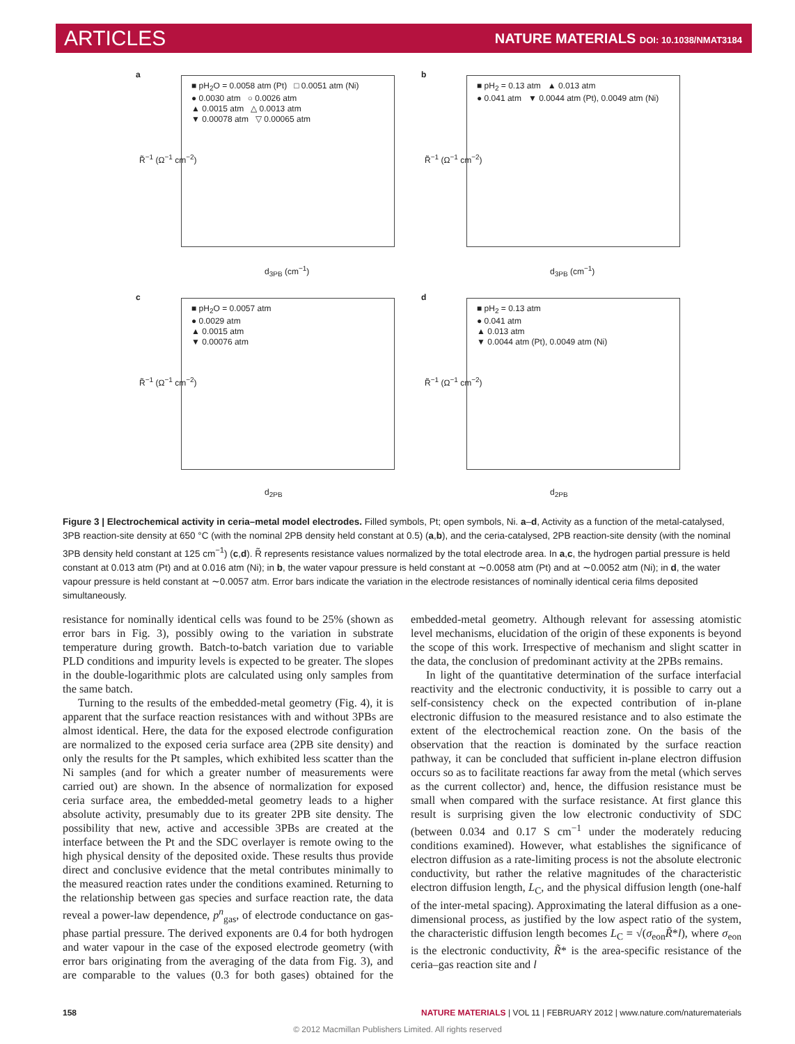ARTICLES NATURE MATERIALS DOI: 10.1038/NMAT3184
a
■ pH<sub>2</sub>O = 0.0058 atm (Pt) □ 0.0051 atm (Ni)
● 0.0030 atm ○ 0.0026 atm
▲ 0.0015 atm △ 0.0013 atm
▼ 0.00078 atm ▽ 0.00065 atm
R̃<sup>−1</sup> (Ω<sup>−1</sup> cm<sup>−2</sup>)
d<sub>3PB</sub> (cm<sup>−1</sup>)
b
■ pH<sub>2</sub> = 0.13 atm ▲ 0.013 atm
● 0.041 atm ▼ 0.0044 atm (Pt), 0.0049 atm (Ni)
R̃<sup>−1</sup> (Ω<sup>−1</sup> cm<sup>−2</sup>)
d<sub>3PB</sub> (cm<sup>−1</sup>)
c
■ pH<sub>2</sub>O = 0.0057 atm
● 0.0029 atm
▲ 0.0015 atm
▼ 0.00076 atm
R̃<sup>−1</sup> (Ω<sup>−1</sup> cm<sup>−2</sup>)
d<sub>2PB</sub>
d
■ pH<sub>2</sub> = 0.13 atm
● 0.041 atm
▲ 0.013 atm
▼ 0.0044 atm (Pt), 0.0049 atm (Ni)
R̃<sup>−1</sup> (Ω<sup>−1</sup> cm<sup>−2</sup>)
d<sub>2PB</sub>
Figure 3 | Electrochemical activity in ceria–metal model electrodes. Filled symbols, Pt; open symbols, Ni. a–d, Activity as a function of the metal-catalysed, 3PB reaction-site density at 650 °C (with the nominal 2PB density held constant at 0.5) (a,b), and the ceria-catalysed, 2PB reaction-site density (with the nominal 3PB density held constant at 125 cm<sup>−1</sup>) (c,d). R̃ represents resistance values normalized by the total electrode area. In a,c, the hydrogen partial pressure is held constant at 0.013 atm (Pt) and at 0.016 atm (Ni); in b, the water vapour pressure is held constant at ∼0.0058 atm (Pt) and at ∼0.0052 atm (Ni); in d, the water vapour pressure is held constant at ∼0.0057 atm. Error bars indicate the variation in the electrode resistances of nominally identical ceria films deposited simultaneously.
resistance for nominally identical cells was found to be 25% (shown as error bars in Fig. 3), possibly owing to the variation in substrate temperature during growth. Batch-to-batch variation due to variable PLD conditions and impurity levels is expected to be greater. The slopes in the double-logarithmic plots are calculated using only samples from the same batch.
Turning to the results of the embedded-metal geometry (Fig. 4), it is apparent that the surface reaction resistances with and without 3PBs are almost identical. Here, the data for the exposed electrode configuration are normalized to the exposed ceria surface area (2PB site density) and only the results for the Pt samples, which exhibited less scatter than the Ni samples (and for which a greater number of measurements were carried out) are shown. In the absence of normalization for exposed ceria surface area, the embedded-metal geometry leads to a higher absolute activity, presumably due to its greater 2PB site density. The possibility that new, active and accessible 3PBs are created at the interface between the Pt and the SDC overlayer is remote owing to the high physical density of the deposited oxide. These results thus provide direct and conclusive evidence that the metal contributes minimally to the measured reaction rates under the conditions examined. Returning to the relationship between gas species and surface reaction rate, the data reveal a power-law dependence, p<sup>n</sup><sub>gas</sub>, of electrode conductance on gas-phase partial pressure. The derived exponents are 0.4 for both hydrogen and water vapour in the case of the exposed electrode geometry (with error bars originating from the averaging of the data from Fig. 3), and are comparable to the values (0.3 for both gases) obtained for the embedded-metal geometry. Although relevant for assessing atomistic level mechanisms, elucidation of the origin of these exponents is beyond the scope of this work. Irrespective of mechanism and slight scatter in the data, the conclusion of predominant activity at the 2PBs remains.
In light of the quantitative determination of the surface interfacial reactivity and the electronic conductivity, it is possible to carry out a self-consistency check on the expected contribution of in-plane electronic diffusion to the measured resistance and to also estimate the extent of the electrochemical reaction zone. On the basis of the observation that the reaction is dominated by the surface reaction pathway, it can be concluded that sufficient in-plane electron diffusion occurs so as to facilitate reactions far away from the metal (which serves as the current collector) and, hence, the diffusion resistance must be small when compared with the surface resistance. At first glance this result is surprising given the low electronic conductivity of SDC (between 0.034 and 0.17 S cm<sup>−1</sup> under the moderately reducing conditions examined). However, what establishes the significance of electron diffusion as a rate-limiting process is not the absolute electronic conductivity, but rather the relative magnitudes of the characteristic electron diffusion length, L<sub>C</sub>, and the physical diffusion length (one-half of the inter-metal spacing). Approximating the lateral diffusion as a one-dimensional process, as justified by the low aspect ratio of the system, the characteristic diffusion length becomes L<sub>C</sub> = √(σ<sub>eon</sub>R̃*l), where σ<sub>eon</sub> is the electronic conductivity, R̃* is the area-specific resistance of the ceria–gas reaction site and l
158 NATURE MATERIALS | VOL 11 | FEBRUARY 2012 | www.nature.com/naturematerials
© 2012 Macmillan Publishers Limited. All rights reserved